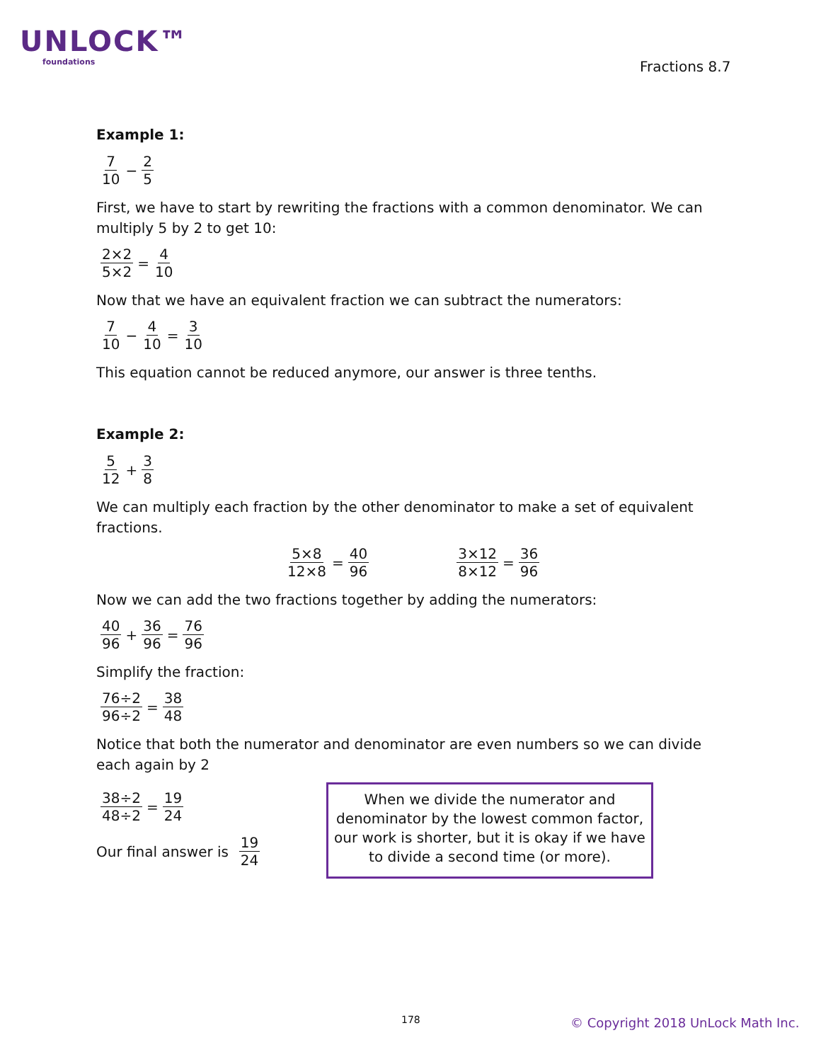UNLOCK™
foundations
Fractions 8.7
Example 1:
7 10 − 2 5
First, we have to start by rewriting the fractions with a common denominator. We can multiply 5 by 2 to get 10:
2×2 5×2 = 4 10
Now that we have an equivalent fraction we can subtract the numerators:
7 10 − 4 10 = 3 10
This equation cannot be reduced anymore, our answer is three tenths.
Example 2:
5 12 + 3 8
We can multiply each fraction by the other denominator to make a set of equivalent fractions.
5×8 12×8 = 40 96 3×12 8×12 = 36 96
Now we can add the two fractions together by adding the numerators:
40 96 + 36 96 = 76 96
Simplify the fraction:
76÷2 96÷2 = 38 48
Notice that both the numerator and denominator are even numbers so we can divide each again by 2
38÷2 48÷2 = 19 24
Our final answer is 19 24
When we divide the numerator and denominator by the lowest common factor, our work is shorter, but it is okay if we have to divide a second time (or more).
178 © Copyright 2018 UnLock Math Inc.